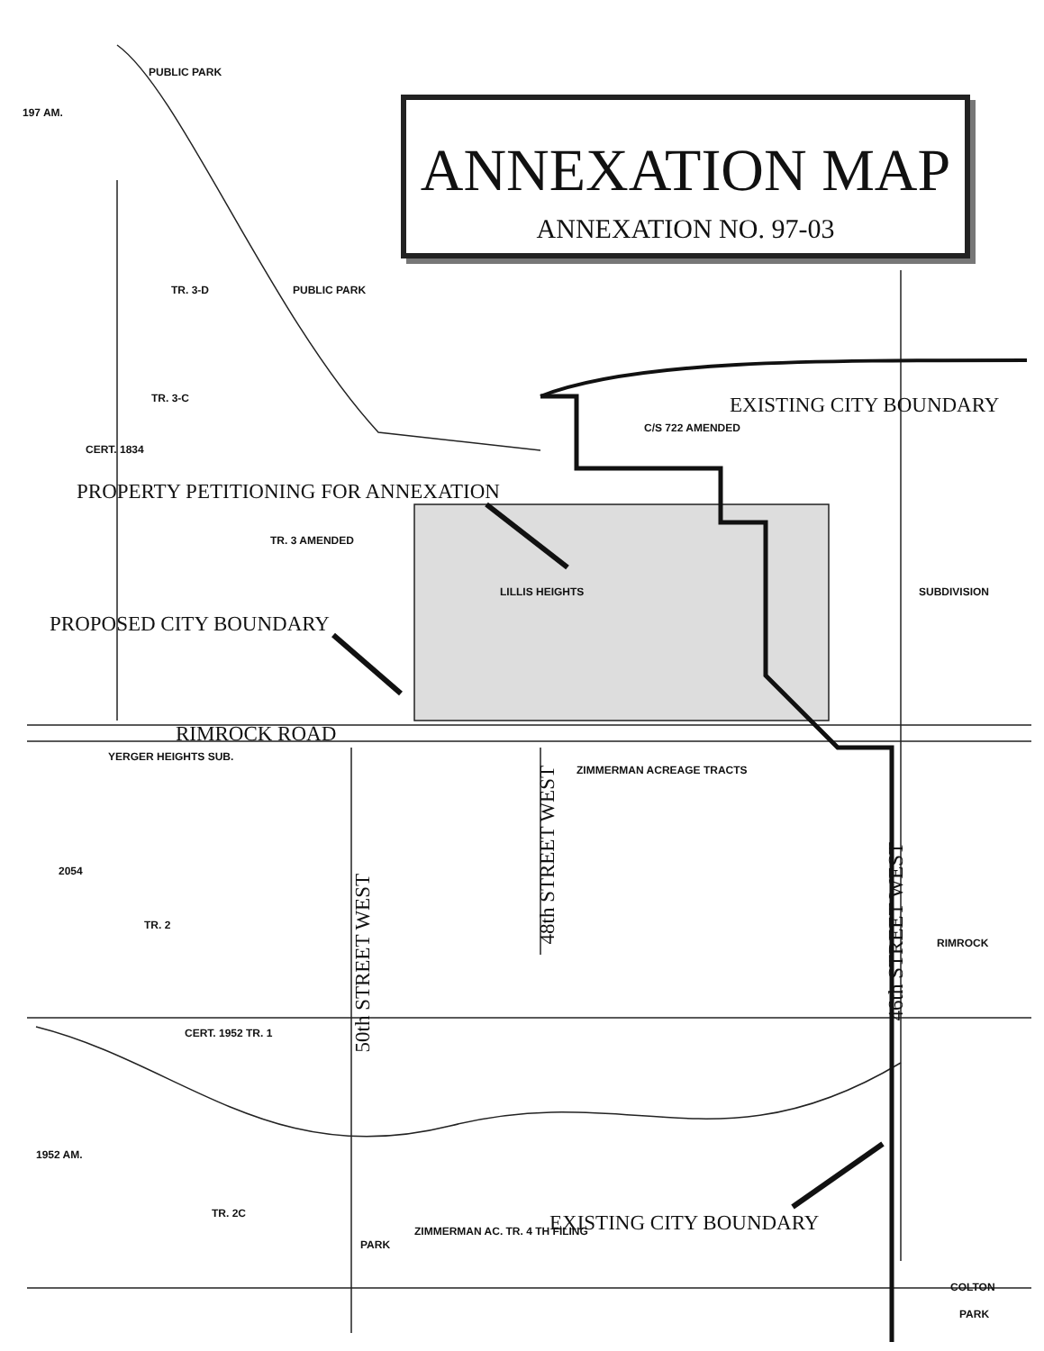ANNEXATION MAP
ANNEXATION NO. 97-03
PUBLIC PARK
197 AM.
TR. 3-D PUBLIC PARK
TR. 3-C
CERT. 1834
EXISTING CITY BOUNDARY
C/S 722 AMENDED
PROPERTY PETITIONING FOR ANNEXATION
TR. 3 AMENDED
LILLIS HEIGHTS SUBDIVISION
PROPOSED CITY BOUNDARY
RIMROCK ROAD
YERGER HEIGHTS SUB.
ZIMMERMAN ACREAGE TRACTS
2054
TR. 2
50th STREET WEST
48th STREET WEST
46th STREET WEST
RIMROCK
CERT. 1952 TR. 1
1952 AM.
TR. 2C
PARK
ZIMMERMAN AC. TR. 4 TH FILING EXISTING CITY BOUNDARY
COLTON
PARK